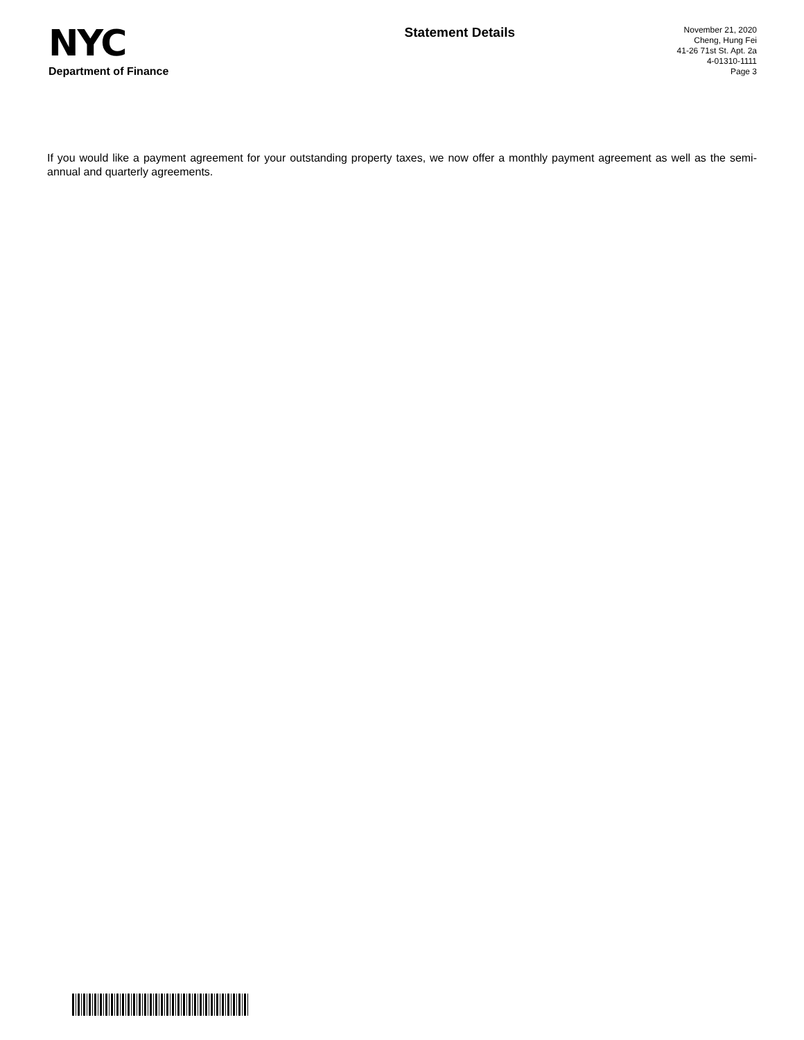NYC
Department of Finance
Statement Details
November 21, 2020
Cheng, Hung Fei
41-26 71st St. Apt. 2a
4-01310-1111
Page 3
If you would like a payment agreement for your outstanding property taxes, we now offer a monthly payment agreement as well as the semi-annual and quarterly agreements.